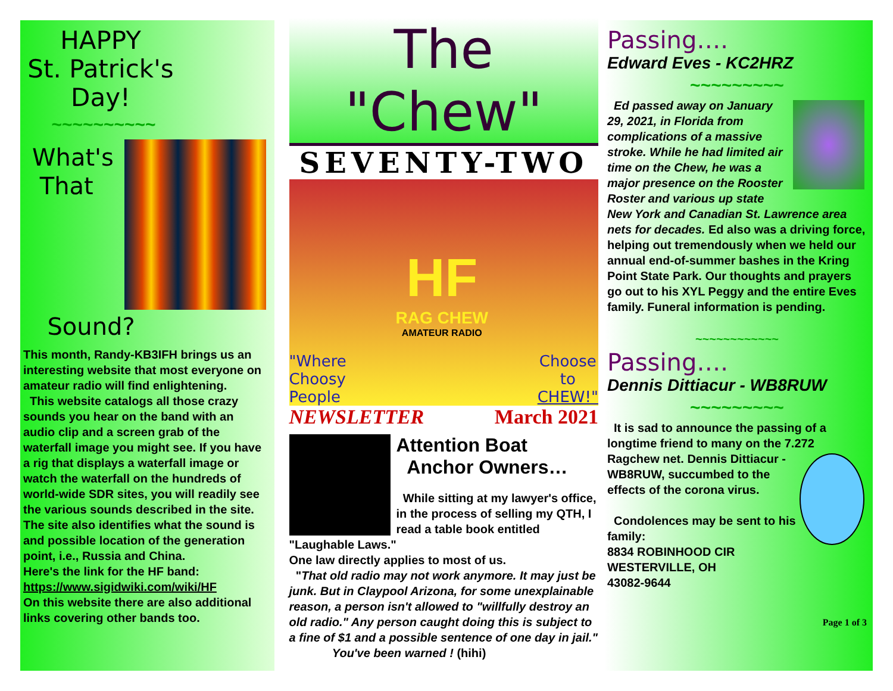HAPPY
St. Patrick's
Day!
~~~~~~~~~~
What's
That
Sound?
This month, Randy-KB3IFH brings us an interesting website that most everyone on amateur radio will find enlightening.
This website catalogs all those crazy sounds you hear on the band with an audio clip and a screen grab of the waterfall image you might see. If you have a rig that displays a waterfall image or watch the waterfall on the hundreds of world-wide SDR sites, you will readily see the various sounds described in the site. The site also identifies what the sound is and possible location of the generation point, i.e., Russia and China.
Here's the link for the HF band:
https://www.sigidwiki.com/wiki/HF
On this website there are also additional links covering other bands too.
The "Chew"
SEVENTY-TWO
"Where
Choosy
People
HF
RAG CHEW
AMATEUR RADIO
Choose
to
CHEW!"
NEWSLETTER March 2021
Attention Boat
Anchor Owners…
While sitting at my lawyer's office, in the process of selling my QTH, I read a table book entitled "Laughable Laws."
One law directly applies to most of us.
"That old radio may not work anymore. It may just be junk. But in Claypool Arizona, for some unexplainable reason, a person isn't allowed to "willfully destroy an old radio." Any person caught doing this is subject to a fine of $1 and a possible sentence of one day in jail."
You've been warned ! (hihi)
Passing….
Edward Eves - KC2HRZ
~~~~~~~~~
Ed passed away on January 29, 2021, in Florida from complications of a massive stroke. While he had limited air time on the Chew, he was a major presence on the Rooster Roster and various up state New York and Canadian St. Lawrence area nets for decades. Ed also was a driving force, helping out tremendously when we held our annual end-of-summer bashes in the Kring Point State Park. Our thoughts and prayers go out to his XYL Peggy and the entire Eves family. Funeral information is pending.
~~~~~~~~~~~~
Passing….
Dennis Dittiacur - WB8RUW
~~~~~~~~~
It is sad to announce the passing of a longtime friend to many on the 7.272
Ragchew net. Dennis Dittiacur - WB8RUW, succumbed to the effects of the corona virus.
Condolences may be sent to his family:
8834 ROBINHOOD CIR
WESTERVILLE, OH
43082-9644
Page 1 of 3